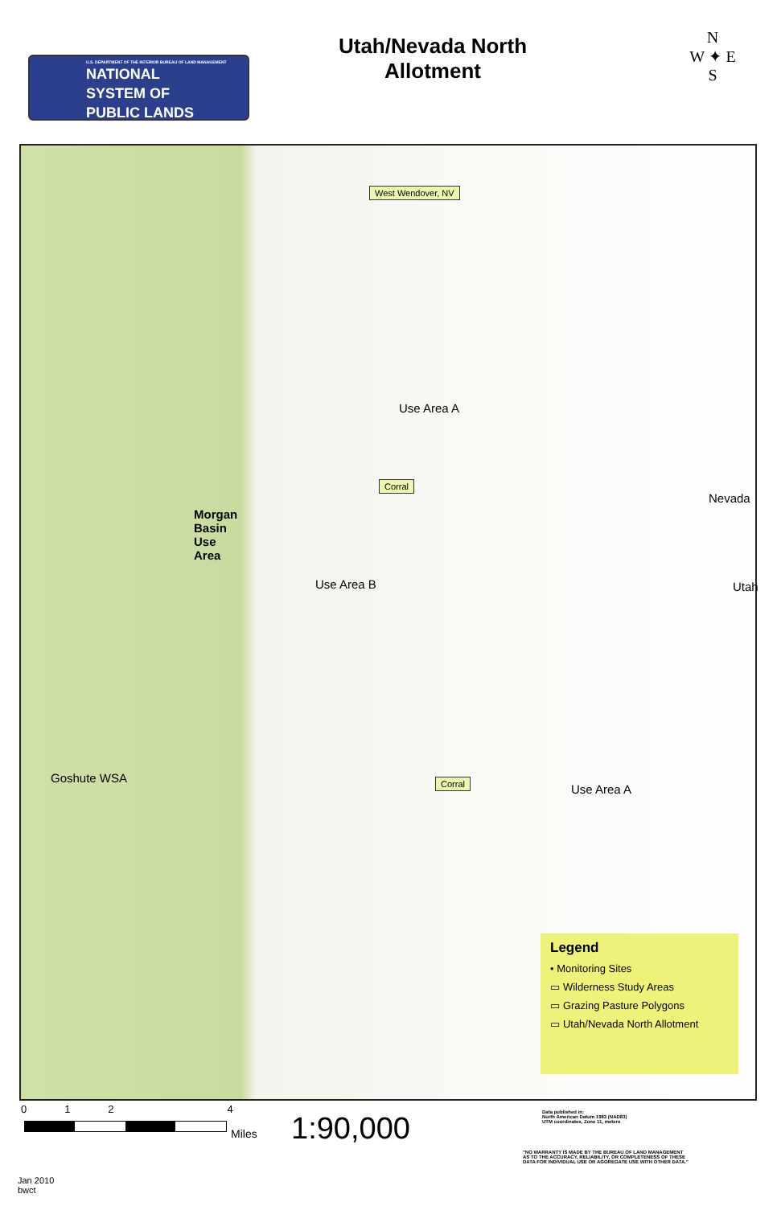U.S. DEPARTMENT OF THE INTERIOR BUREAU OF LAND MANAGEMENT
NATIONAL
SYSTEM OF
PUBLIC LANDS
Utah/Nevada North
Allotment
N
W ✦ E
S
West Wendover, NV
Corral
Corral
Use Area A
Use Area B
Use Area A
Goshute WSA
Morgan Basin Use Area
Nevada
Utah
Legend
• Monitoring Sites
▭ Wilderness Study Areas
▭ Grazing Pasture Polygons
▭ Utah/Nevada North Allotment
0 1 2 4
Miles 1:90,000
Data published in:
North American Datum 1983 (NAD83)
UTM coordinates, Zone 11, meters
"NO WARRANTY IS MADE BY THE BUREAU OF LAND MANAGEMENT
AS TO THE ACCURACY, RELIABILITY, OR COMPLETENESS OF THESE
DATA FOR INDIVIDUAL USE OR AGGREGATE USE WITH OTHER DATA."
Jan 2010
bwct